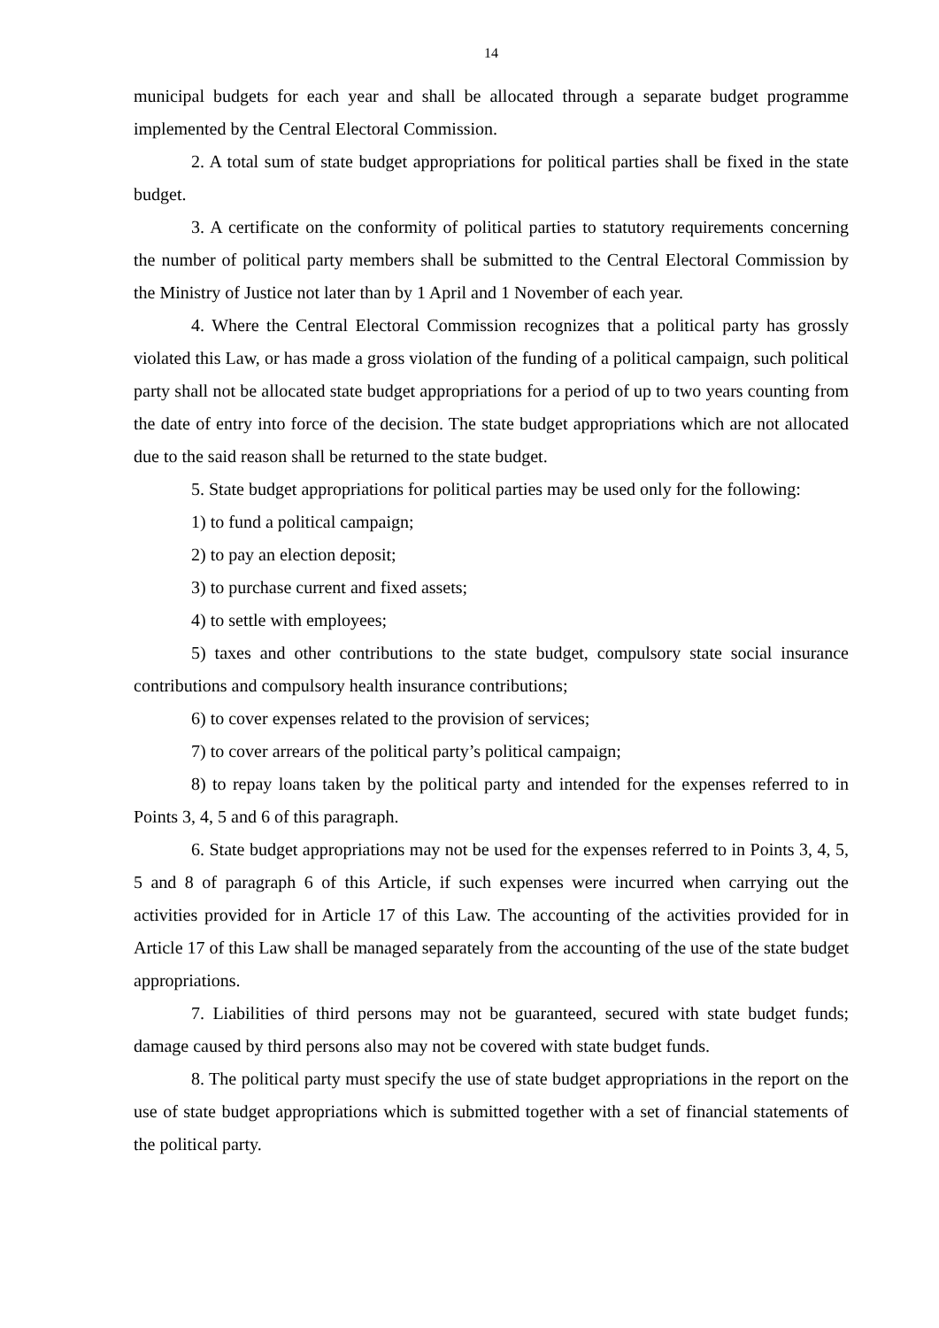14
municipal budgets for each year and shall be allocated through a separate budget programme implemented by the Central Electoral Commission.
2. A total sum of state budget appropriations for political parties shall be fixed in the state budget.
3. A certificate on the conformity of political parties to statutory requirements concerning the number of political party members shall be submitted to the Central Electoral Commission by the Ministry of Justice not later than by 1 April and 1 November of each year.
4. Where the Central Electoral Commission recognizes that a political party has grossly violated this Law, or has made a gross violation of the funding of a political campaign, such political party shall not be allocated state budget appropriations for a period of up to two years counting from the date of entry into force of the decision. The state budget appropriations which are not allocated due to the said reason shall be returned to the state budget.
5. State budget appropriations for political parties may be used only for the following:
1) to fund a political campaign;
2) to pay an election deposit;
3) to purchase current and fixed assets;
4) to settle with employees;
5) taxes and other contributions to the state budget, compulsory state social insurance contributions and compulsory health insurance contributions;
6) to cover expenses related to the provision of services;
7) to cover arrears of the political party’s political campaign;
8) to repay loans taken by the political party and intended for the expenses referred to in Points 3, 4, 5 and 6 of this paragraph.
6. State budget appropriations may not be used for the expenses referred to in Points 3, 4, 5, 5 and 8 of paragraph 6 of this Article, if such expenses were incurred when carrying out the activities provided for in Article 17 of this Law. The accounting of the activities provided for in Article 17 of this Law shall be managed separately from the accounting of the use of the state budget appropriations.
7. Liabilities of third persons may not be guaranteed, secured with state budget funds; damage caused by third persons also may not be covered with state budget funds.
8. The political party must specify the use of state budget appropriations in the report on the use of state budget appropriations which is submitted together with a set of financial statements of the political party.